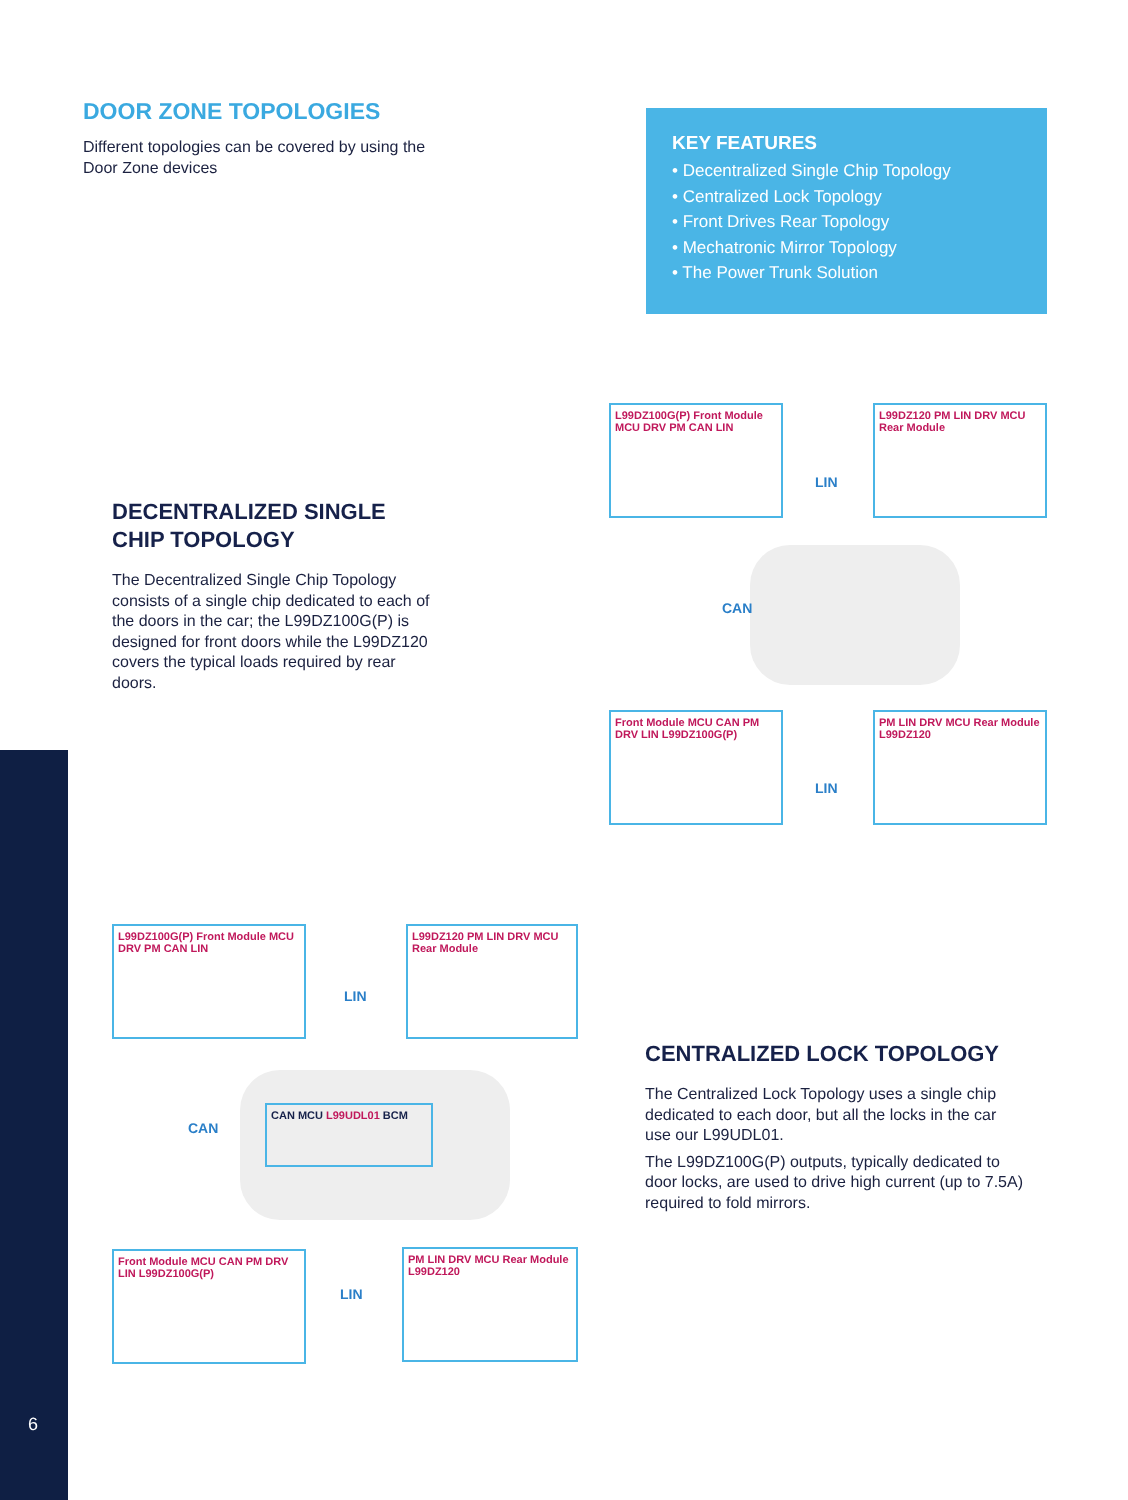DOOR ZONE TOPOLOGIES
Different topologies can be covered by using the Door Zone devices
KEY FEATURES
• Decentralized Single Chip Topology
• Centralized Lock Topology
• Front Drives Rear Topology
• Mechatronic Mirror Topology
• The Power Trunk Solution
DECENTRALIZED SINGLE CHIP TOPOLOGY
The Decentralized Single Chip Topology consists of a single chip dedicated to each of the doors in the car; the L99DZ100G(P) is designed for front doors while the L99DZ120 covers the typical loads required by rear doors.
L99DZ100G(P) Front Module MCU DRV PM CAN LIN
L99DZ120 PM LIN DRV MCU Rear Module
LIN
CAN
Front Module MCU CAN PM DRV LIN L99DZ100G(P)
PM LIN DRV MCU Rear Module L99DZ120
LIN
L99DZ100G(P) Front Module MCU DRV PM CAN LIN
L99DZ120 PM LIN DRV MCU Rear Module
LIN
CAN
CAN MCU L99UDL01 BCM
Front Module MCU CAN PM DRV LIN L99DZ100G(P)
PM LIN DRV MCU Rear Module L99DZ120
LIN
CENTRALIZED LOCK TOPOLOGY
The Centralized Lock Topology uses a single chip dedicated to each door, but all the locks in the car use our L99UDL01.
The L99DZ100G(P) outputs, typically dedicated to door locks, are used to drive high current (up to 7.5A) required to fold mirrors.
6